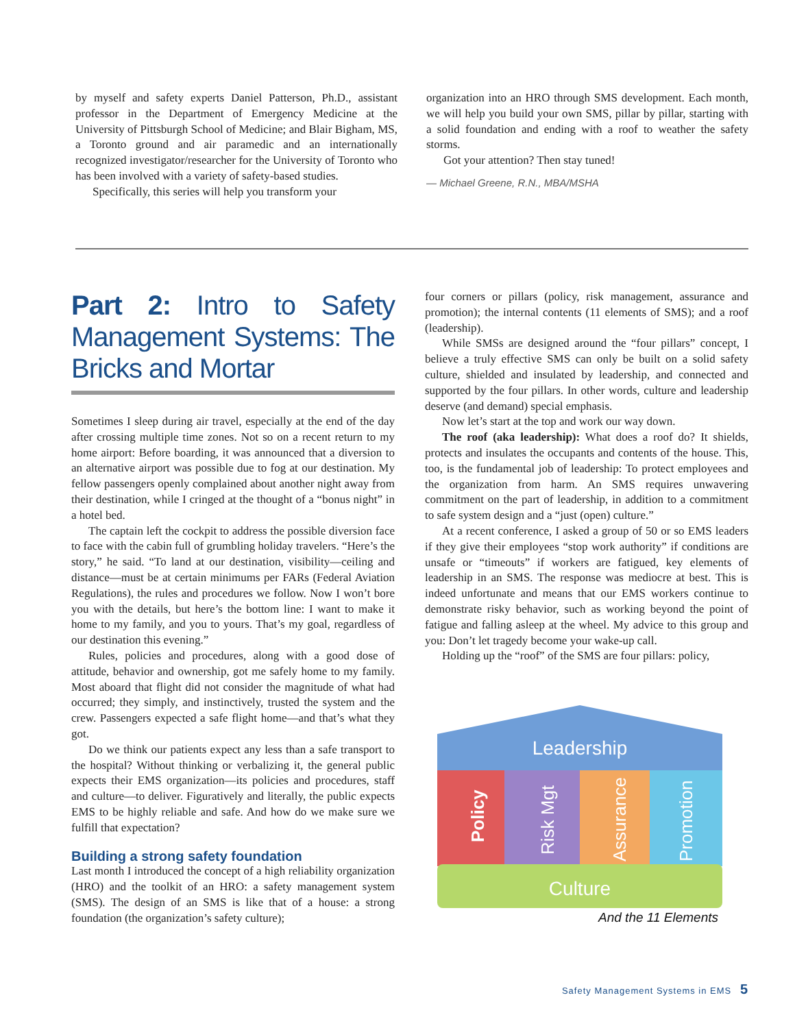by myself and safety experts Daniel Patterson, Ph.D., assistant professor in the Department of Emergency Medicine at the University of Pittsburgh School of Medicine; and Blair Bigham, MS, a Toronto ground and air paramedic and an internationally recognized investigator/researcher for the University of Toronto who has been involved with a variety of safety-based studies.
Specifically, this series will help you transform your
organization into an HRO through SMS development. Each month, we will help you build your own SMS, pillar by pillar, starting with a solid foundation and ending with a roof to weather the safety storms.
Got your attention? Then stay tuned!
— Michael Greene, R.N., MBA/MSHA
Part 2: Intro to Safety Management Systems: The Bricks and Mortar
Sometimes I sleep during air travel, especially at the end of the day after crossing multiple time zones. Not so on a recent return to my home airport: Before boarding, it was announced that a diversion to an alternative airport was possible due to fog at our destination. My fellow passengers openly complained about another night away from their destination, while I cringed at the thought of a “bonus night” in a hotel bed.
The captain left the cockpit to address the possible diversion face to face with the cabin full of grumbling holiday travelers. “Here’s the story,” he said. “To land at our destination, visibility—ceiling and distance—must be at certain minimums per FARs (Federal Aviation Regulations), the rules and procedures we follow. Now I won’t bore you with the details, but here’s the bottom line: I want to make it home to my family, and you to yours. That’s my goal, regardless of our destination this evening.”
Rules, policies and procedures, along with a good dose of attitude, behavior and ownership, got me safely home to my family. Most aboard that flight did not consider the magnitude of what had occurred; they simply, and instinctively, trusted the system and the crew. Passengers expected a safe flight home—and that’s what they got.
Do we think our patients expect any less than a safe transport to the hospital? Without thinking or verbalizing it, the general public expects their EMS organization—its policies and procedures, staff and culture—to deliver. Figuratively and literally, the public expects EMS to be highly reliable and safe. And how do we make sure we fulfill that expectation?
Building a strong safety foundation
Last month I introduced the concept of a high reliability organization (HRO) and the toolkit of an HRO: a safety management system (SMS). The design of an SMS is like that of a house: a strong foundation (the organization’s safety culture);
four corners or pillars (policy, risk management, assurance and promotion); the internal contents (11 elements of SMS); and a roof (leadership).
While SMSs are designed around the “four pillars” concept, I believe a truly effective SMS can only be built on a solid safety culture, shielded and insulated by leadership, and connected and supported by the four pillars. In other words, culture and leadership deserve (and demand) special emphasis.
Now let’s start at the top and work our way down.
The roof (aka leadership): What does a roof do? It shields, protects and insulates the occupants and contents of the house. This, too, is the fundamental job of leadership: To protect employees and the organization from harm. An SMS requires unwavering commitment on the part of leadership, in addition to a commitment to safe system design and a “just (open) culture.”
At a recent conference, I asked a group of 50 or so EMS leaders if they give their employees “stop work authority” if conditions are unsafe or “timeouts” if workers are fatigued, key elements of leadership in an SMS. The response was mediocre at best. This is indeed unfortunate and means that our EMS workers continue to demonstrate risky behavior, such as working beyond the point of fatigue and falling asleep at the wheel. My advice to this group and you: Don’t let tragedy become your wake-up call.
Holding up the “roof” of the SMS are four pillars: policy,
Leadership
Policy
Risk Mgt
Assurance
Promotion
Culture
And the 11 Elements
Safety Management Systems in EMS 5